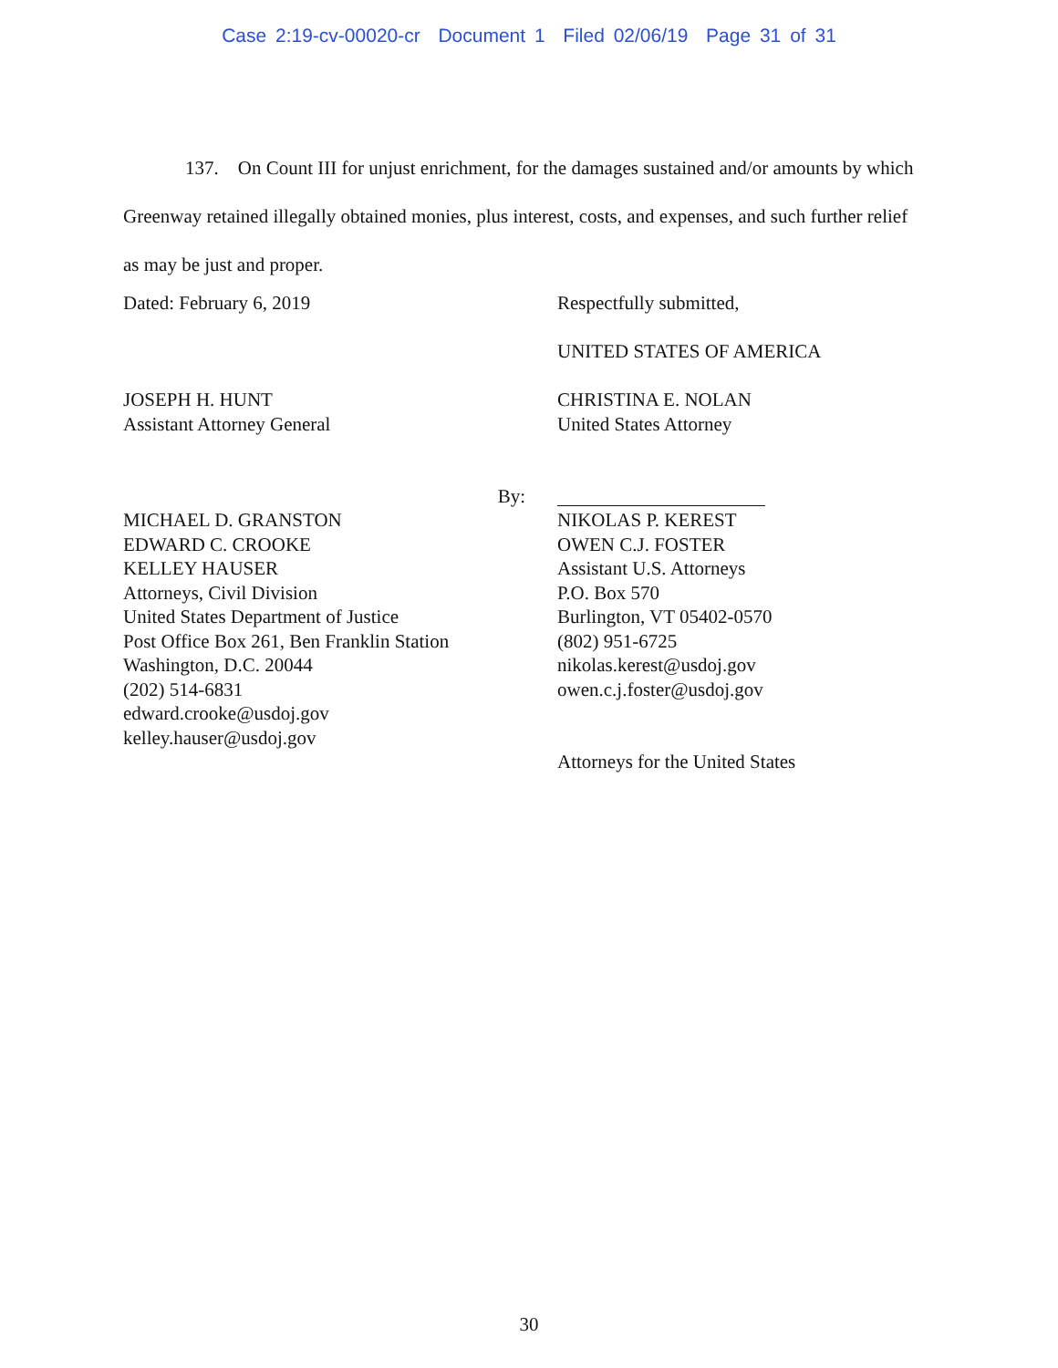Case 2:19-cv-00020-cr Document 1 Filed 02/06/19 Page 31 of 31
137. On Count III for unjust enrichment, for the damages sustained and/or amounts by which Greenway retained illegally obtained monies, plus interest, costs, and expenses, and such further relief as may be just and proper.
Dated: February 6, 2019 Respectfully submitted,
UNITED STATES OF AMERICA
JOSEPH H. HUNT
Assistant Attorney General
CHRISTINA E. NOLAN
United States Attorney
By:
MICHAEL D. GRANSTON
EDWARD C. CROOKE
KELLEY HAUSER
Attorneys, Civil Division
United States Department of Justice
Post Office Box 261, Ben Franklin Station
Washington, D.C. 20044
(202) 514-6831
edward.crooke@usdoj.gov
kelley.hauser@usdoj.gov
NIKOLAS P. KEREST
OWEN C.J. FOSTER
Assistant U.S. Attorneys
P.O. Box 570
Burlington, VT 05402-0570
(802) 951-6725
nikolas.kerest@usdoj.gov
owen.c.j.foster@usdoj.gov
Attorneys for the United States
30